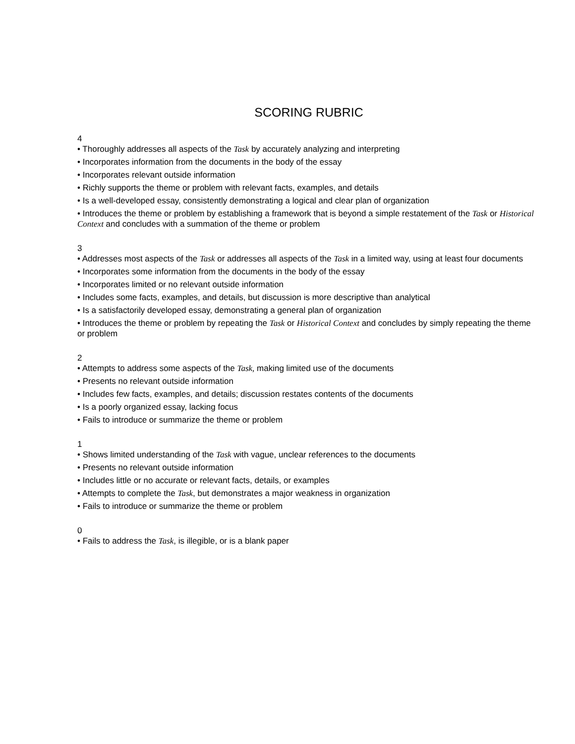SCORING RUBRIC
4
• Thoroughly addresses all aspects of the Task by accurately analyzing and interpreting
• Incorporates information from the documents in the body of the essay
• Incorporates relevant outside information
• Richly supports the theme or problem with relevant facts, examples, and details
• Is a well-developed essay, consistently demonstrating a logical and clear plan of organization
• Introduces the theme or problem by establishing a framework that is beyond a simple restatement of the Task or Historical Context and concludes with a summation of the theme or problem
3
• Addresses most aspects of the Task or addresses all aspects of the Task in a limited way, using at least four documents
• Incorporates some information from the documents in the body of the essay
• Incorporates limited or no relevant outside information
• Includes some facts, examples, and details, but discussion is more descriptive than analytical
• Is a satisfactorily developed essay, demonstrating a general plan of organization
• Introduces the theme or problem by repeating the Task or Historical Context and concludes by simply repeating the theme or problem
2
• Attempts to address some aspects of the Task, making limited use of the documents
• Presents no relevant outside information
• Includes few facts, examples, and details; discussion restates contents of the documents
• Is a poorly organized essay, lacking focus
• Fails to introduce or summarize the theme or problem
1
• Shows limited understanding of the Task with vague, unclear references to the documents
• Presents no relevant outside information
• Includes little or no accurate or relevant facts, details, or examples
• Attempts to complete the Task, but demonstrates a major weakness in organization
• Fails to introduce or summarize the theme or problem
0
• Fails to address the Task, is illegible, or is a blank paper